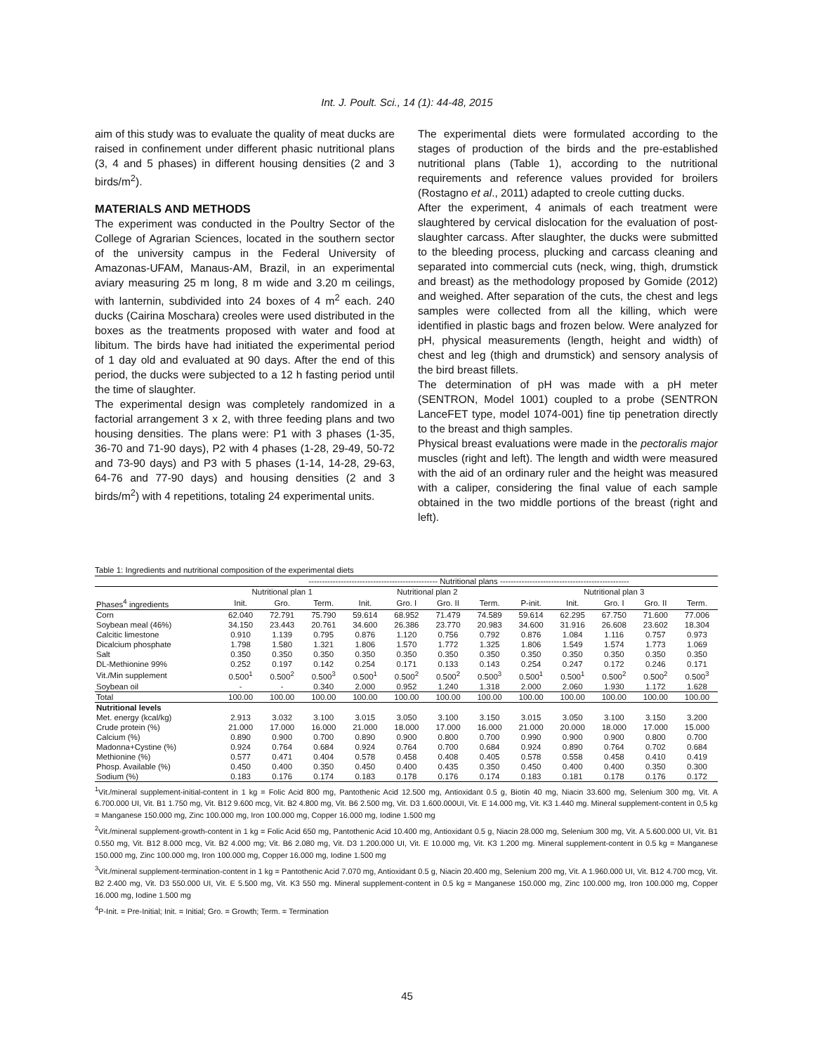Int. J. Poult. Sci., 14 (1): 44-48, 2015
aim of this study was to evaluate the quality of meat ducks are raised in confinement under different phasic nutritional plans (3, 4 and 5 phases) in different housing densities (2 and 3 birds/m<sup>2</sup>).
MATERIALS AND METHODS
The experiment was conducted in the Poultry Sector of the College of Agrarian Sciences, located in the southern sector of the university campus in the Federal University of Amazonas-UFAM, Manaus-AM, Brazil, in an experimental aviary measuring 25 m long, 8 m wide and 3.20 m ceilings, with lanternin, subdivided into 24 boxes of 4 m<sup>2</sup> each. 240 ducks (Cairina Moschara) creoles were used distributed in the boxes as the treatments proposed with water and food at libitum. The birds have had initiated the experimental period of 1 day old and evaluated at 90 days. After the end of this period, the ducks were subjected to a 12 h fasting period until the time of slaughter.
The experimental design was completely randomized in a factorial arrangement 3 x 2, with three feeding plans and two housing densities. The plans were: P1 with 3 phases (1-35, 36-70 and 71-90 days), P2 with 4 phases (1-28, 29-49, 50-72 and 73-90 days) and P3 with 5 phases (1-14, 14-28, 29-63, 64-76 and 77-90 days) and housing densities (2 and 3 birds/m<sup>2</sup>) with 4 repetitions, totaling 24 experimental units.
The experimental diets were formulated according to the stages of production of the birds and the pre-established nutritional plans (Table 1), according to the nutritional requirements and reference values provided for broilers (Rostagno et al., 2011) adapted to creole cutting ducks.
After the experiment, 4 animals of each treatment were slaughtered by cervical dislocation for the evaluation of post-slaughter carcass. After slaughter, the ducks were submitted to the bleeding process, plucking and carcass cleaning and separated into commercial cuts (neck, wing, thigh, drumstick and breast) as the methodology proposed by Gomide (2012) and weighed. After separation of the cuts, the chest and legs samples were collected from all the killing, which were identified in plastic bags and frozen below. Were analyzed for pH, physical measurements (length, height and width) of chest and leg (thigh and drumstick) and sensory analysis of the bird breast fillets.
The determination of pH was made with a pH meter (SENTRON, Model 1001) coupled to a probe (SENTRON LanceFET type, model 1074-001) fine tip penetration directly to the breast and thigh samples.
Physical breast evaluations were made in the pectoralis major muscles (right and left). The length and width were measured with the aid of an ordinary ruler and the height was measured with a caliper, considering the final value of each sample obtained in the two middle portions of the breast (right and left).
Table 1: Ingredients and nutritional composition of the experimental diets
| | ------------------------------------------------ Nutritional plans ------------------------------------------------ | | | | | | | | | | | |
| --- | --- | --- | --- | --- | --- | --- | --- | --- | --- | --- | --- | --- |
| | Nutritional plan 1 | | | Nutritional plan 2 | | | | Nutritional plan 3 | | | | |
| Phases<sup>4</sup> ingredients | Init. | Gro. | Term. | Init. | Gro. I | Gro. II | Term. | P-init. | Init. | Gro. I | Gro. II | Term. |
| Corn | 62.040 | 72.791 | 75.790 | 59.614 | 68.952 | 71.479 | 74.589 | 59.614 | 62.295 | 67.750 | 71.600 | 77.006 |
| Soybean meal (46%) | 34.150 | 23.443 | 20.761 | 34.600 | 26.386 | 23.770 | 20.983 | 34.600 | 31.916 | 26.608 | 23.602 | 18.304 |
| Calcitic limestone | 0.910 | 1.139 | 0.795 | 0.876 | 1.120 | 0.756 | 0.792 | 0.876 | 1.084 | 1.116 | 0.757 | 0.973 |
| Dicalcium phosphate | 1.798 | 1.580 | 1.321 | 1.806 | 1.570 | 1.772 | 1.325 | 1.806 | 1.549 | 1.574 | 1.773 | 1.069 |
| Salt | 0.350 | 0.350 | 0.350 | 0.350 | 0.350 | 0.350 | 0.350 | 0.350 | 0.350 | 0.350 | 0.350 | 0.350 |
| DL-Methionine 99% | 0.252 | 0.197 | 0.142 | 0.254 | 0.171 | 0.133 | 0.143 | 0.254 | 0.247 | 0.172 | 0.246 | 0.171 |
| Vit./Min supplement | 0.500<sup>1</sup> | 0.500<sup>2</sup> | 0.500<sup>3</sup> | 0.500<sup>1</sup> | 0.500<sup>2</sup> | 0.500<sup>2</sup> | 0.500<sup>3</sup> | 0.500<sup>1</sup> | 0.500<sup>1</sup> | 0.500<sup>2</sup> | 0.500<sup>2</sup> | 0.500<sup>3</sup> |
| Soybean oil | - | - | 0.340 | 2.000 | 0.952 | 1.240 | 1.318 | 2.000 | 2.060 | 1.930 | 1.172 | 1.628 |
| Total | 100.00 | 100.00 | 100.00 | 100.00 | 100.00 | 100.00 | 100.00 | 100.00 | 100.00 | 100.00 | 100.00 | 100.00 |
| Nutritional levels | | | | | | | | | | | | |
| Met. energy (kcal/kg) | 2.913 | 3.032 | 3.100 | 3.015 | 3.050 | 3.100 | 3.150 | 3.015 | 3.050 | 3.100 | 3.150 | 3.200 |
| Crude protein (%) | 21.000 | 17.000 | 16.000 | 21.000 | 18.000 | 17.000 | 16.000 | 21.000 | 20.000 | 18.000 | 17.000 | 15.000 |
| Calcium (%) | 0.890 | 0.900 | 0.700 | 0.890 | 0.900 | 0.800 | 0.700 | 0.990 | 0.900 | 0.900 | 0.800 | 0.700 |
| Madonna+Cystine (%) | 0.924 | 0.764 | 0.684 | 0.924 | 0.764 | 0.700 | 0.684 | 0.924 | 0.890 | 0.764 | 0.702 | 0.684 |
| Methionine (%) | 0.577 | 0.471 | 0.404 | 0.578 | 0.458 | 0.408 | 0.405 | 0.578 | 0.558 | 0.458 | 0.410 | 0.419 |
| Phosp. Available (%) | 0.450 | 0.400 | 0.350 | 0.450 | 0.400 | 0.435 | 0.350 | 0.450 | 0.400 | 0.400 | 0.350 | 0.300 |
| Sodium (%) | 0.183 | 0.176 | 0.174 | 0.183 | 0.178 | 0.176 | 0.174 | 0.183 | 0.181 | 0.178 | 0.176 | 0.172 |
<sup>1</sup> Vit./mineral supplement-initial-content in 1 kg = Folic Acid 800 mg, Pantothenic Acid 12.500 mg, Antioxidant 0.5 g, Biotin 40 mg, Niacin 33.600 mg, Selenium 300 mg, Vit. A 6.700.000 UI, Vit. B1 1.750 mg, Vit. B12 9.600 mcg, Vit. B2 4.800 mg, Vit. B6 2.500 mg, Vit. D3 1.600.000UI, Vit. E 14.000 mg, Vit. K3 1.440 mg. Mineral supplement-content in 0,5 kg = Manganese 150.000 mg, Zinc 100.000 mg, Iron 100.000 mg, Copper 16.000 mg, Iodine 1.500 mg
<sup>2</sup> Vit./mineral supplement-growth-content in 1 kg = Folic Acid 650 mg, Pantothenic Acid 10.400 mg, Antioxidant 0.5 g, Niacin 28.000 mg, Selenium 300 mg, Vit. A 5.600.000 UI, Vit. B1 0.550 mg, Vit. B12 8.000 mcg, Vit. B2 4.000 mg; Vit. B6 2.080 mg, Vit. D3 1.200.000 UI, Vit. E 10.000 mg, Vit. K3 1.200 mg. Mineral supplement-content in 0.5 kg = Manganese 150.000 mg, Zinc 100.000 mg, Iron 100.000 mg, Copper 16.000 mg, Iodine 1.500 mg
<sup>3</sup> Vit./mineral supplement-termination-content in 1 kg = Pantothenic Acid 7.070 mg, Antioxidant 0.5 g, Niacin 20.400 mg, Selenium 200 mg, Vit. A 1.960.000 UI, Vit. B12 4.700 mcg, Vit. B2 2.400 mg, Vit. D3 550.000 UI, Vit. E 5.500 mg, Vit. K3 550 mg. Mineral supplement-content in 0.5 kg = Manganese 150.000 mg, Zinc 100.000 mg, Iron 100.000 mg, Copper 16.000 mg, Iodine 1.500 mg
<sup>4</sup> P-Init. = Pre-Initial; Init. = Initial; Gro. = Growth; Term. = Termination
45